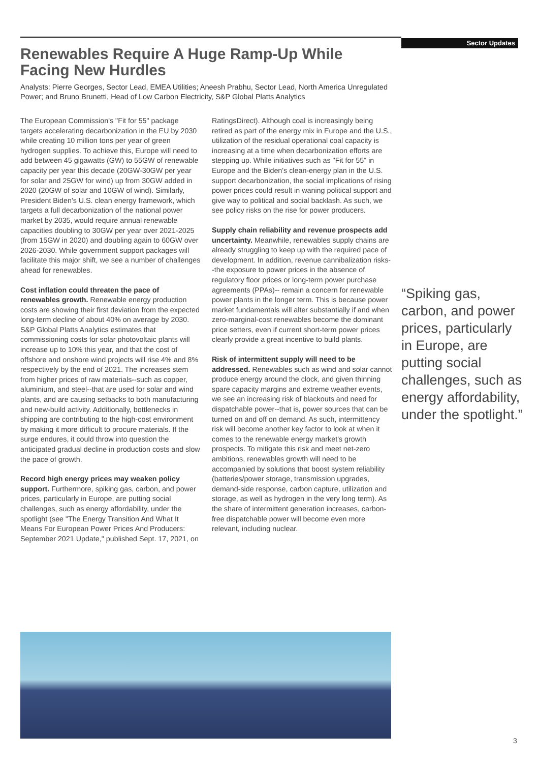Sector Updates
Renewables Require A Huge Ramp-Up While Facing New Hurdles
Analysts: Pierre Georges, Sector Lead, EMEA Utilities; Aneesh Prabhu, Sector Lead, North America Unregulated Power; and Bruno Brunetti, Head of Low Carbon Electricity, S&P Global Platts Analytics
The European Commission's "Fit for 55" package targets accelerating decarbonization in the EU by 2030 while creating 10 million tons per year of green hydrogen supplies. To achieve this, Europe will need to add between 45 gigawatts (GW) to 55GW of renewable capacity per year this decade (20GW-30GW per year for solar and 25GW for wind) up from 30GW added in 2020 (20GW of solar and 10GW of wind). Similarly, President Biden's U.S. clean energy framework, which targets a full decarbonization of the national power market by 2035, would require annual renewable capacities doubling to 30GW per year over 2021-2025 (from 15GW in 2020) and doubling again to 60GW over 2026-2030. While government support packages will facilitate this major shift, we see a number of challenges ahead for renewables.
Cost inflation could threaten the pace of renewables growth. Renewable energy production costs are showing their first deviation from the expected long-term decline of about 40% on average by 2030. S&P Global Platts Analytics estimates that commissioning costs for solar photovoltaic plants will increase up to 10% this year, and that the cost of offshore and onshore wind projects will rise 4% and 8% respectively by the end of 2021. The increases stem from higher prices of raw materials--such as copper, aluminium, and steel--that are used for solar and wind plants, and are causing setbacks to both manufacturing and new-build activity. Additionally, bottlenecks in shipping are contributing to the high-cost environment by making it more difficult to procure materials. If the surge endures, it could throw into question the anticipated gradual decline in production costs and slow the pace of growth.
Record high energy prices may weaken policy support. Furthermore, spiking gas, carbon, and power prices, particularly in Europe, are putting social challenges, such as energy affordability, under the spotlight (see "The Energy Transition And What It Means For European Power Prices And Producers: September 2021 Update," published Sept. 17, 2021, on RatingsDirect). Although coal is increasingly being retired as part of the energy mix in Europe and the U.S., utilization of the residual operational coal capacity is increasing at a time when decarbonization efforts are stepping up. While initiatives such as "Fit for 55" in Europe and the Biden's clean-energy plan in the U.S. support decarbonization, the social implications of rising power prices could result in waning political support and give way to political and social backlash. As such, we see policy risks on the rise for power producers.
Supply chain reliability and revenue prospects add uncertainty. Meanwhile, renewables supply chains are already struggling to keep up with the required pace of development. In addition, revenue cannibalization risks--the exposure to power prices in the absence of regulatory floor prices or long-term power purchase agreements (PPAs)-- remain a concern for renewable power plants in the longer term. This is because power market fundamentals will alter substantially if and when zero-marginal-cost renewables become the dominant price setters, even if current short-term power prices clearly provide a great incentive to build plants.
Risk of intermittent supply will need to be addressed. Renewables such as wind and solar cannot produce energy around the clock, and given thinning spare capacity margins and extreme weather events, we see an increasing risk of blackouts and need for dispatchable power--that is, power sources that can be turned on and off on demand. As such, intermittency risk will become another key factor to look at when it comes to the renewable energy market's growth prospects. To mitigate this risk and meet net-zero ambitions, renewables growth will need to be accompanied by solutions that boost system reliability (batteries/power storage, transmission upgrades, demand-side response, carbon capture, utilization and storage, as well as hydrogen in the very long term). As the share of intermittent generation increases, carbon-free dispatchable power will become even more relevant, including nuclear.
“Spiking gas, carbon, and power prices, particularly in Europe, are putting social challenges, such as energy affordability, under the spotlight.”
3